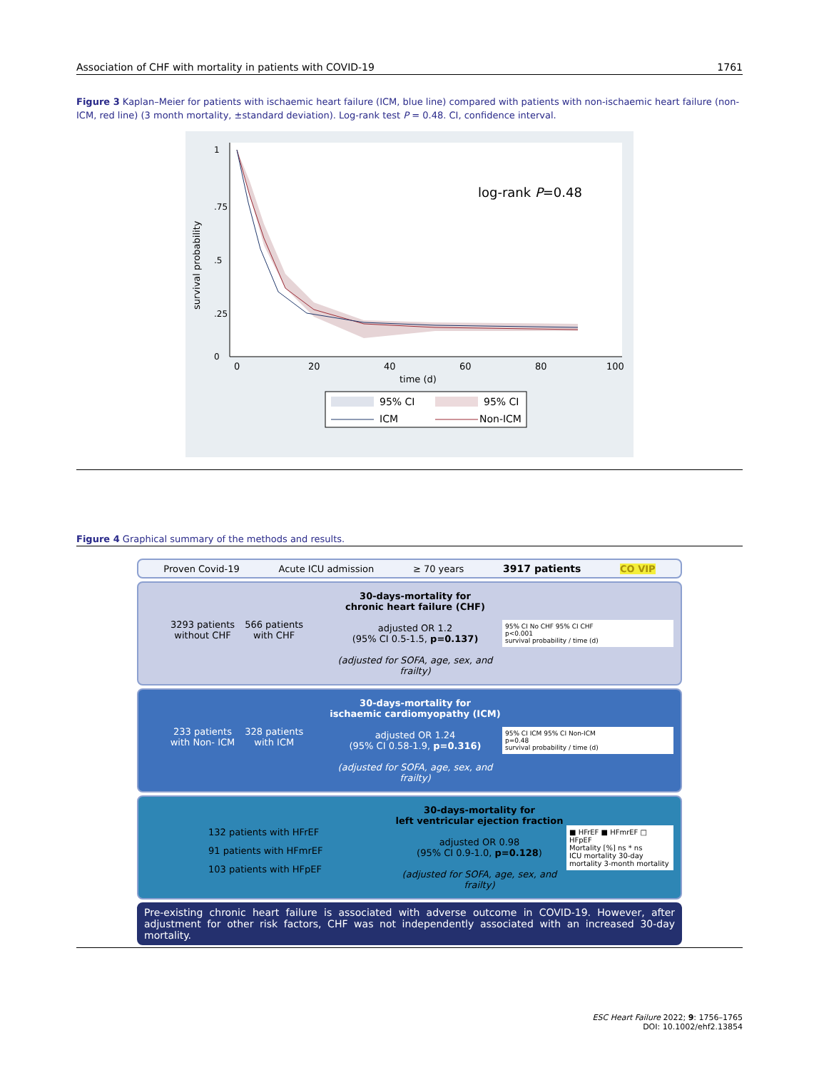Association of CHF with mortality in patients with COVID-19 1761
Figure 3 Kaplan–Meier for patients with ischaemic heart failure (ICM, blue line) compared with patients with non-ischaemic heart failure (non-ICM, red line) (3 month mortality, ±standard deviation). Log-rank test P = 0.48. CI, confidence interval.
log-rank P=0.48
1
.75
.5
.25
0
survival probability
0
20
40
60
80
100
time (d)
95% CI
95% CI
ICM
Non-ICM
Figure 4 Graphical summary of the methods and results.
Proven Covid-19 Acute ICU admission ≥ 70 years 3917 patients CO VIP
3293 patients
without CHF
566 patients
with CHF
30-days-mortality for
chronic heart failure (CHF)
adjusted OR 1.2
(95% CI 0.5-1.5, p=0.137)
(adjusted for SOFA, age, sex, and frailty)
95% CI No CHF 95% CI CHF
p<0.001
survival probability / time (d)
233 patients
with Non- ICM
328 patients
with ICM
30-days-mortality for
ischaemic cardiomyopathy (ICM)
adjusted OR 1.24
(95% CI 0.58-1.9, p=0.316)
(adjusted for SOFA, age, sex, and frailty)
95% CI ICM 95% CI Non-ICM
p=0.48
survival probability / time (d)
132 patients with HFrEF
91 patients with HFmrEF
103 patients with HFpEF
30-days-mortality for
left ventricular ejection fraction
adjusted OR 0.98
(95% CI 0.9-1.0, p=0.128)
(adjusted for SOFA, age, sex, and frailty)
■ HFrEF ■ HFmrEF □ HFpEF
Mortality [%] ns * ns
ICU mortality 30-day mortality 3-month mortality
Pre-existing chronic heart failure is associated with adverse outcome in COVID-19. However, after adjustment for other risk factors, CHF was not independently associated with an increased 30-day mortality.
ESC Heart Failure 2022; 9: 1756–1765
DOI: 10.1002/ehf2.13854